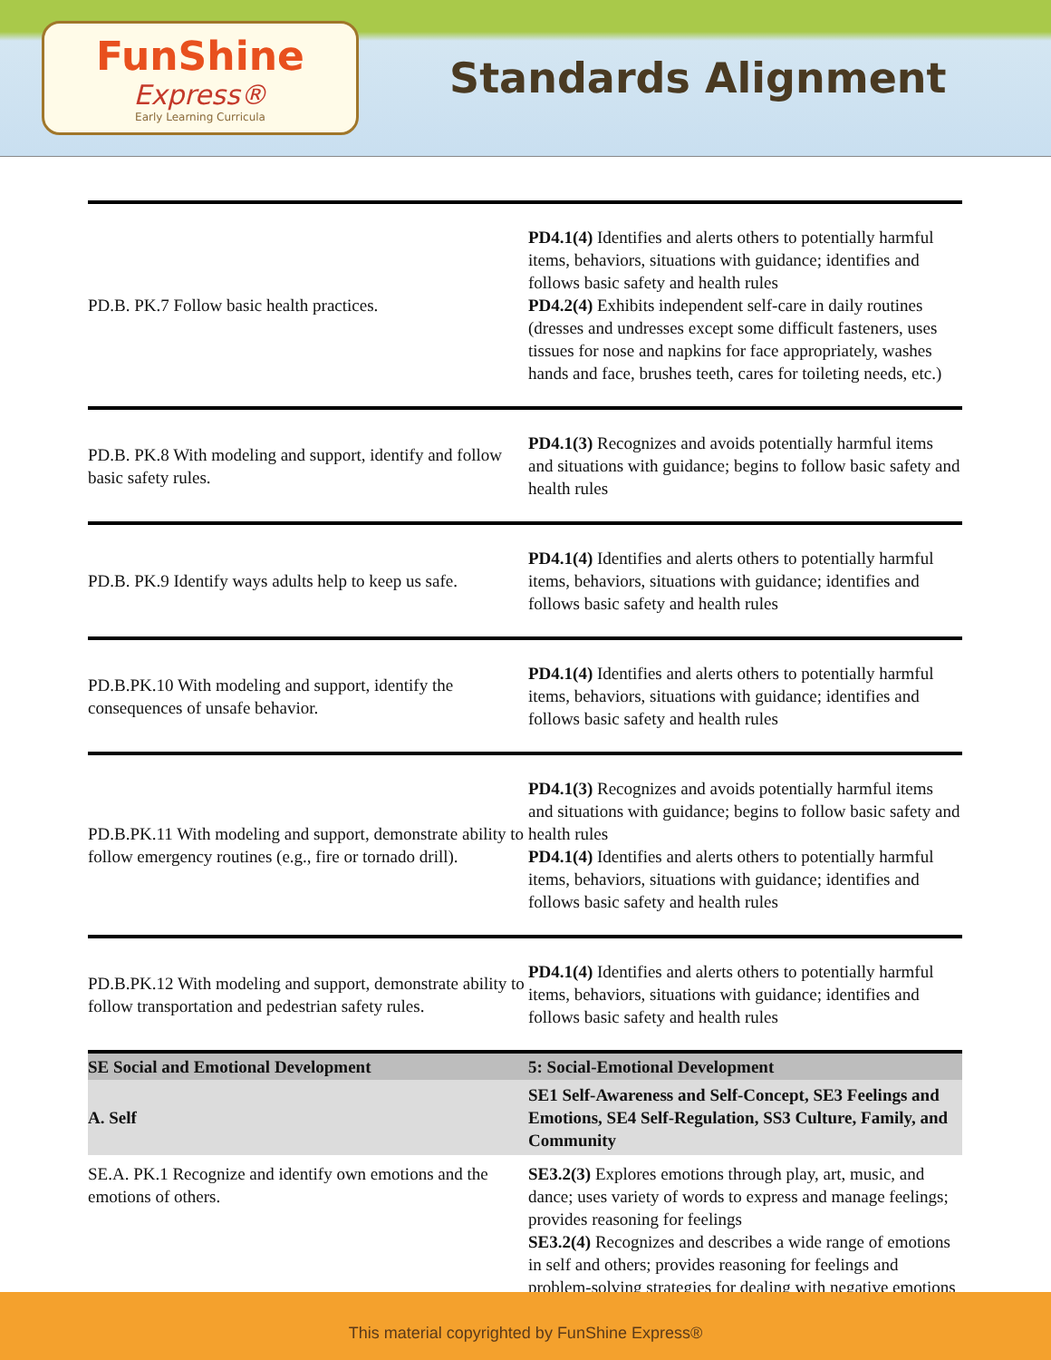FunShine
Express®
Early Learning Curricula
Standards Alignment
| PD.B. PK.7 Follow basic health practices. | PD4.1(4) Identifies and alerts others to potentially harmful items, behaviors, situations with guidance; identifies and follows basic safety and health rules PD4.2(4) Exhibits independent self-care in daily routines (dresses and undresses except some difficult fasteners, uses tissues for nose and napkins for face appropriately, washes hands and face, brushes teeth, cares for toileting needs, etc.) |
| PD.B. PK.8 With modeling and support, identify and follow basic safety rules. | PD4.1(3) Recognizes and avoids potentially harmful items and situations with guidance; begins to follow basic safety and health rules |
| PD.B. PK.9 Identify ways adults help to keep us safe. | PD4.1(4) Identifies and alerts others to potentially harmful items, behaviors, situations with guidance; identifies and follows basic safety and health rules |
| PD.B.PK.10 With modeling and support, identify the consequences of unsafe behavior. | PD4.1(4) Identifies and alerts others to potentially harmful items, behaviors, situations with guidance; identifies and follows basic safety and health rules |
| PD.B.PK.11 With modeling and support, demonstrate ability to follow emergency routines (e.g., fire or tornado drill). | PD4.1(3) Recognizes and avoids potentially harmful items and situations with guidance; begins to follow basic safety and health rules PD4.1(4) Identifies and alerts others to potentially harmful items, behaviors, situations with guidance; identifies and follows basic safety and health rules |
| PD.B.PK.12 With modeling and support, demonstrate ability to follow transportation and pedestrian safety rules. | PD4.1(4) Identifies and alerts others to potentially harmful items, behaviors, situations with guidance; identifies and follows basic safety and health rules |
| SE Social and Emotional Development | 5: Social-Emotional Development |
| A. Self | SE1 Self-Awareness and Self-Concept, SE3 Feelings and Emotions, SE4 Self-Regulation, SS3 Culture, Family, and Community |
| SE.A. PK.1 Recognize and identify own emotions and the emotions of others. | SE3.2(3) Explores emotions through play, art, music, and dance; uses variety of words to express and manage feelings; provides reasoning for feelings SE3.2(4) Recognizes and describes a wide range of emotions in self and others; provides reasoning for feelings and problem-solving strategies for dealing with negative emotions |
This material copyrighted by FunShine Express®